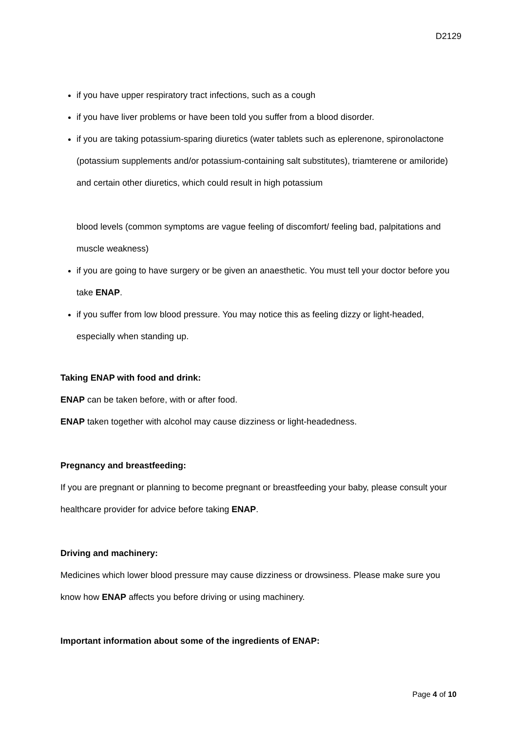D2129
if you have upper respiratory tract infections, such as a cough
if you have liver problems or have been told you suffer from a blood disorder.
if you are taking potassium-sparing diuretics (water tablets such as eplerenone, spironolactone (potassium supplements and/or potassium-containing salt substitutes), triamterene or amiloride) and certain other diuretics, which could result in high potassium
blood levels (common symptoms are vague feeling of discomfort/ feeling bad, palpitations and muscle weakness)
if you are going to have surgery or be given an anaesthetic. You must tell your doctor before you take ENAP.
if you suffer from low blood pressure. You may notice this as feeling dizzy or light-headed, especially when standing up.
Taking ENAP with food and drink:
ENAP can be taken before, with or after food.
ENAP taken together with alcohol may cause dizziness or light-headedness.
Pregnancy and breastfeeding:
If you are pregnant or planning to become pregnant or breastfeeding your baby, please consult your healthcare provider for advice before taking ENAP.
Driving and machinery:
Medicines which lower blood pressure may cause dizziness or drowsiness. Please make sure you know how ENAP affects you before driving or using machinery.
Important information about some of the ingredients of ENAP:
Page 4 of 10